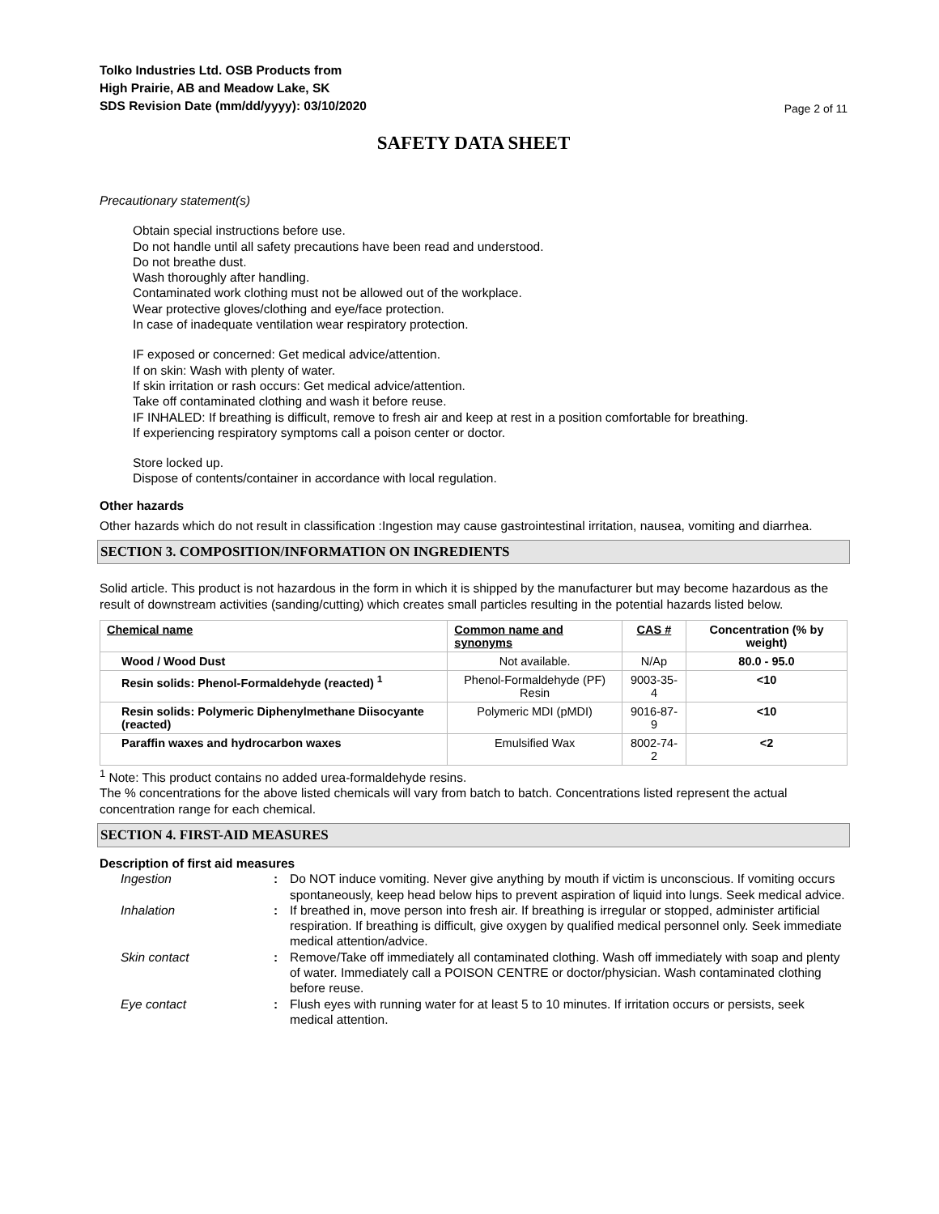Tolko Industries Ltd. OSB Products from
High Prairie, AB and Meadow Lake, SK
SDS Revision Date (mm/dd/yyyy): 03/10/2020 Page 2 of 11
SAFETY DATA SHEET
Precautionary statement(s)
Obtain special instructions before use.
Do not handle until all safety precautions have been read and understood.
Do not breathe dust.
Wash thoroughly after handling.
Contaminated work clothing must not be allowed out of the workplace.
Wear protective gloves/clothing and eye/face protection.
In case of inadequate ventilation wear respiratory protection.
IF exposed or concerned: Get medical advice/attention.
If on skin: Wash with plenty of water.
If skin irritation or rash occurs: Get medical advice/attention.
Take off contaminated clothing and wash it before reuse.
IF INHALED: If breathing is difficult, remove to fresh air and keep at rest in a position comfortable for breathing.
If experiencing respiratory symptoms call a poison center or doctor.
Store locked up.
Dispose of contents/container in accordance with local regulation.
Other hazards
Other hazards which do not result in classification :Ingestion may cause gastrointestinal irritation, nausea, vomiting and diarrhea.
SECTION 3. COMPOSITION/INFORMATION ON INGREDIENTS
Solid article. This product is not hazardous in the form in which it is shipped by the manufacturer but may become hazardous as the result of downstream activities (sanding/cutting) which creates small particles resulting in the potential hazards listed below.
| Chemical name | Common name and synonyms | CAS # | Concentration (% by weight) |
| --- | --- | --- | --- |
| Wood / Wood Dust | Not available. | N/Ap | 80.0 - 95.0 |
| Resin solids: Phenol-Formaldehyde (reacted) <sup>1</sup> | Phenol-Formaldehyde (PF) Resin | 9003-35-4 | <10 |
| Resin solids: Polymeric Diphenylmethane Diisocyante (reacted) | Polymeric MDI (pMDI) | 9016-87-9 | <10 |
| Paraffin waxes and hydrocarbon waxes | Emulsified Wax | 8002-74-2 | <2 |
<sup>1</sup> Note: This product contains no added urea-formaldehyde resins.
The % concentrations for the above listed chemicals will vary from batch to batch. Concentrations listed represent the actual concentration range for each chemical.
SECTION 4. FIRST-AID MEASURES
Description of first aid measures
Ingestion: Do NOT induce vomiting. Never give anything by mouth if victim is unconscious. If vomiting occurs spontaneously, keep head below hips to prevent aspiration of liquid into lungs. Seek medical advice. Inhalation: If breathed in, move person into fresh air. If breathing is irregular or stopped, administer artificial respiration. If breathing is difficult, give oxygen by qualified medical personnel only. Seek immediate medical attention/advice. Skin contact: Remove/Take off immediately all contaminated clothing. Wash off immediately with soap and plenty of water. Immediately call a POISON CENTRE or doctor/physician. Wash contaminated clothing before reuse. Eye contact: Flush eyes with running water for at least 5 to 10 minutes. If irritation occurs or persists, seek medical attention.